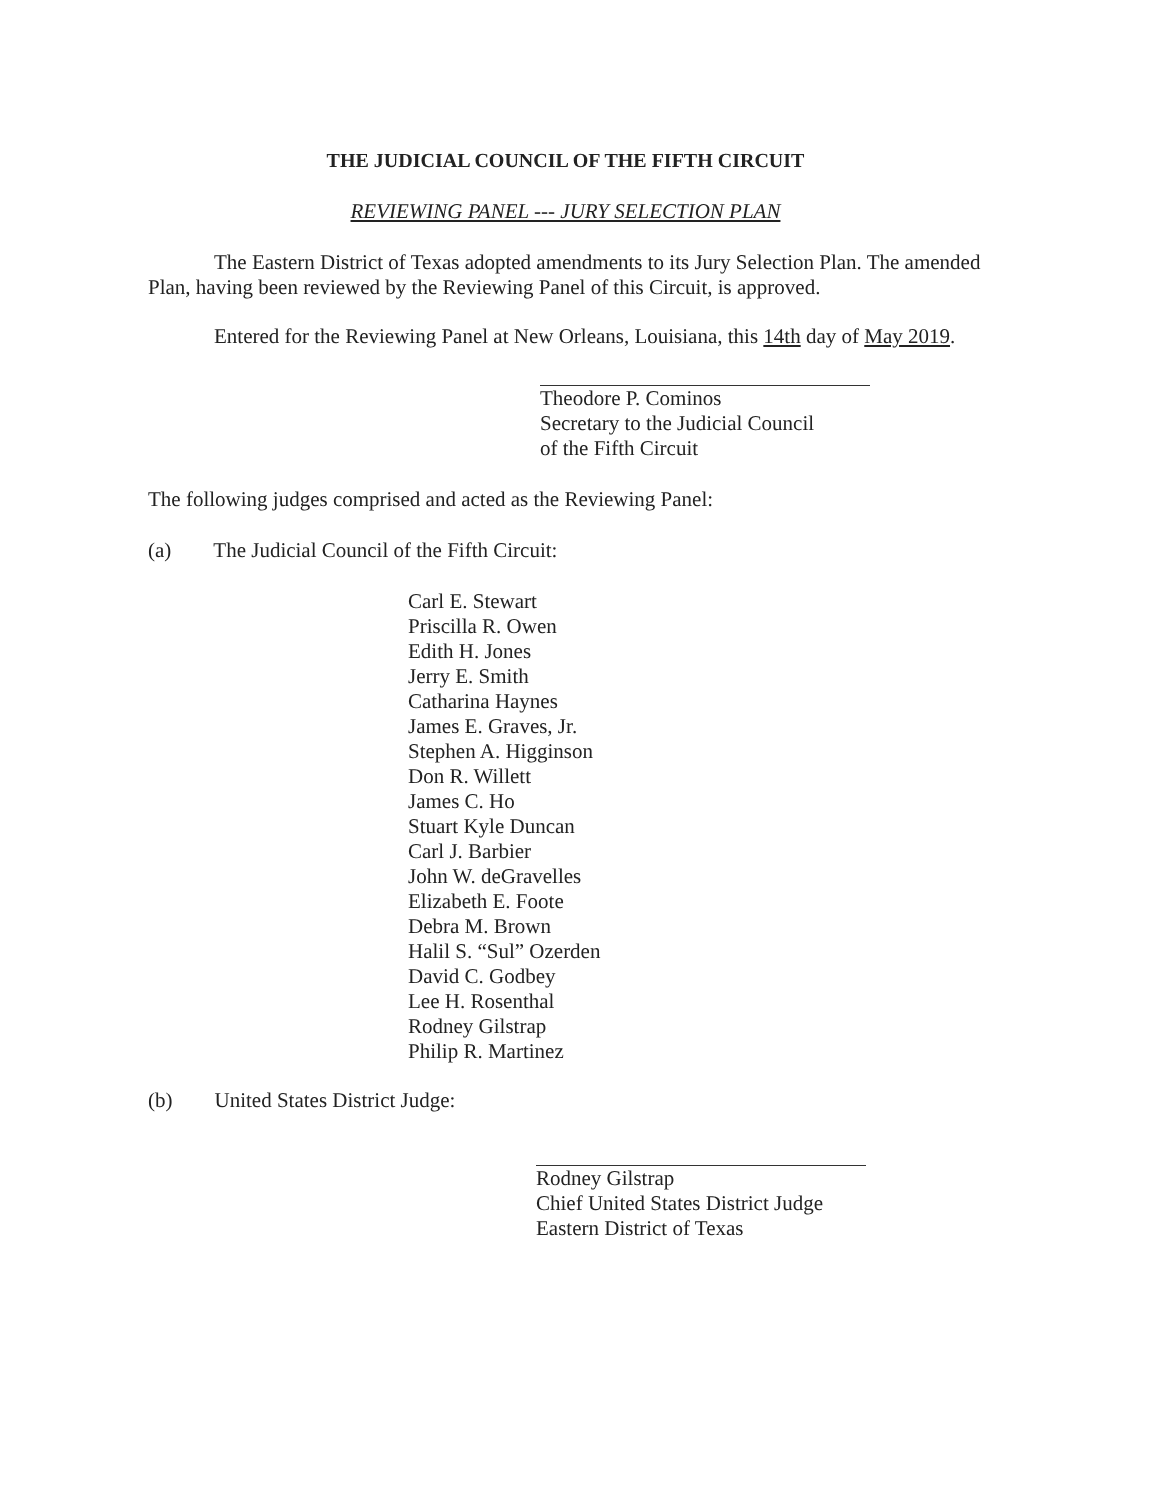THE JUDICIAL COUNCIL OF THE FIFTH CIRCUIT
REVIEWING PANEL --- JURY SELECTION PLAN
The Eastern District of Texas adopted amendments to its Jury Selection Plan. The amended Plan, having been reviewed by the Reviewing Panel of this Circuit, is approved.
Entered for the Reviewing Panel at New Orleans, Louisiana, this 14th day of May 2019.
Theodore P. Cominos
Secretary to the Judicial Council
of the Fifth Circuit
The following judges comprised and acted as the Reviewing Panel:
(a) The Judicial Council of the Fifth Circuit:
Carl E. Stewart
Priscilla R. Owen
Edith H. Jones
Jerry E. Smith
Catharina Haynes
James E. Graves, Jr.
Stephen A. Higginson
Don R. Willett
James C. Ho
Stuart Kyle Duncan
Carl J. Barbier
John W. deGravelles
Elizabeth E. Foote
Debra M. Brown
Halil S. “Sul” Ozerden
David C. Godbey
Lee H. Rosenthal
Rodney Gilstrap
Philip R. Martinez
(b) United States District Judge:
Rodney Gilstrap
Chief United States District Judge
Eastern District of Texas